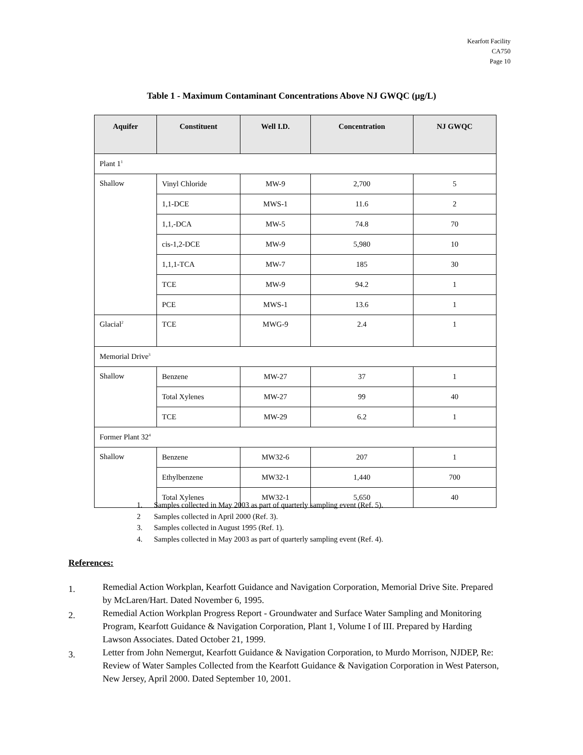Kearfott Facility
CA750
Page 10
Table 1 - Maximum Contaminant Concentrations Above NJ GWQC (µg/L)
| Aquifer | Constituent | Well I.D. | Concentration | NJ GWQC |
| --- | --- | --- | --- | --- |
| Plant 1<sup>1</sup> | | | | |
| Shallow | Vinyl Chloride | MW-9 | 2,700 | 5 |
| | 1,1-DCE | MWS-1 | 11.6 | 2 |
| | 1,1,-DCA | MW-5 | 74.8 | 70 |
| | cis-1,2-DCE | MW-9 | 5,980 | 10 |
| | 1,1,1-TCA | MW-7 | 185 | 30 |
| | TCE | MW-9 | 94.2 | 1 |
| | PCE | MWS-1 | 13.6 | 1 |
| Glacial<sup>2</sup> | TCE | MWG-9 | 2.4 | 1 |
| Memorial Drive<sup>3</sup> | | | | |
| Shallow | Benzene | MW-27 | 37 | 1 |
| | Total Xylenes | MW-27 | 99 | 40 |
| | TCE | MW-29 | 6.2 | 1 |
| Former Plant 32<sup>4</sup> | | | | |
| Shallow | Benzene | MW32-6 | 207 | 1 |
| | Ethylbenzene | MW32-1 | 1,440 | 700 |
| | Total Xylenes | MW32-1 | 5,650 | 40 |
1. Samples collected in May 2003 as part of quarterly sampling event (Ref. 5).
2 Samples collected in April 2000 (Ref. 3).
3. Samples collected in August 1995 (Ref. 1).
4. Samples collected in May 2003 as part of quarterly sampling event (Ref. 4).
References:
1.
Remedial Action Workplan, Kearfott Guidance and Navigation Corporation, Memorial Drive Site. Prepared by McLaren/Hart. Dated November 6, 1995.
2.
Remedial Action Workplan Progress Report - Groundwater and Surface Water Sampling and Monitoring Program, Kearfott Guidance & Navigation Corporation, Plant 1, Volume I of III. Prepared by Harding Lawson Associates. Dated October 21, 1999.
3.
Letter from John Nemergut, Kearfott Guidance & Navigation Corporation, to Murdo Morrison, NJDEP, Re: Review of Water Samples Collected from the Kearfott Guidance & Navigation Corporation in West Paterson, New Jersey, April 2000. Dated September 10, 2001.